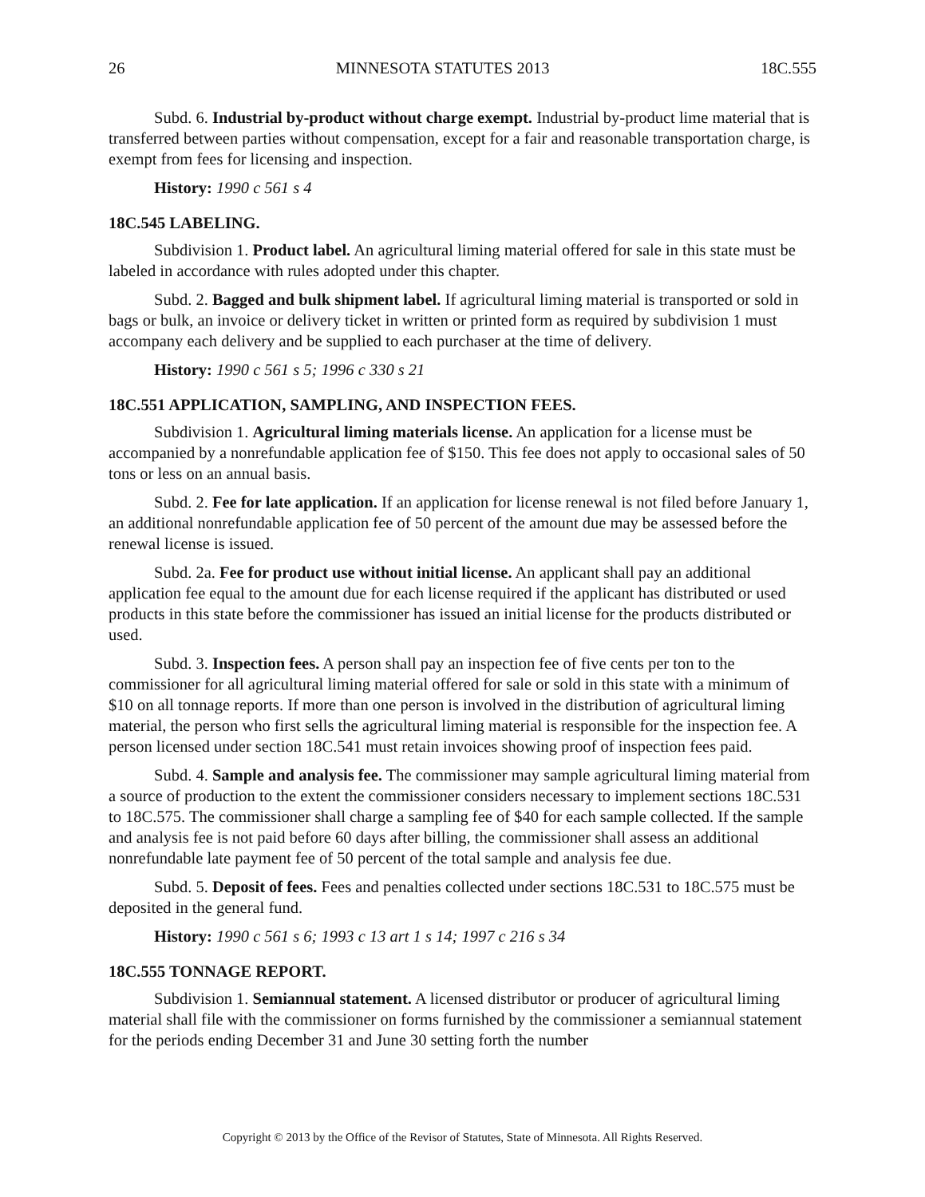26 MINNESOTA STATUTES 2013 18C.555
Subd. 6. Industrial by-product without charge exempt. Industrial by-product lime material that is transferred between parties without compensation, except for a fair and reasonable transportation charge, is exempt from fees for licensing and inspection.
History: 1990 c 561 s 4
18C.545 LABELING.
Subdivision 1. Product label. An agricultural liming material offered for sale in this state must be labeled in accordance with rules adopted under this chapter.
Subd. 2. Bagged and bulk shipment label. If agricultural liming material is transported or sold in bags or bulk, an invoice or delivery ticket in written or printed form as required by subdivision 1 must accompany each delivery and be supplied to each purchaser at the time of delivery.
History: 1990 c 561 s 5; 1996 c 330 s 21
18C.551 APPLICATION, SAMPLING, AND INSPECTION FEES.
Subdivision 1. Agricultural liming materials license. An application for a license must be accompanied by a nonrefundable application fee of $150. This fee does not apply to occasional sales of 50 tons or less on an annual basis.
Subd. 2. Fee for late application. If an application for license renewal is not filed before January 1, an additional nonrefundable application fee of 50 percent of the amount due may be assessed before the renewal license is issued.
Subd. 2a. Fee for product use without initial license. An applicant shall pay an additional application fee equal to the amount due for each license required if the applicant has distributed or used products in this state before the commissioner has issued an initial license for the products distributed or used.
Subd. 3. Inspection fees. A person shall pay an inspection fee of five cents per ton to the commissioner for all agricultural liming material offered for sale or sold in this state with a minimum of $10 on all tonnage reports. If more than one person is involved in the distribution of agricultural liming material, the person who first sells the agricultural liming material is responsible for the inspection fee. A person licensed under section 18C.541 must retain invoices showing proof of inspection fees paid.
Subd. 4. Sample and analysis fee. The commissioner may sample agricultural liming material from a source of production to the extent the commissioner considers necessary to implement sections 18C.531 to 18C.575. The commissioner shall charge a sampling fee of $40 for each sample collected. If the sample and analysis fee is not paid before 60 days after billing, the commissioner shall assess an additional nonrefundable late payment fee of 50 percent of the total sample and analysis fee due.
Subd. 5. Deposit of fees. Fees and penalties collected under sections 18C.531 to 18C.575 must be deposited in the general fund.
History: 1990 c 561 s 6; 1993 c 13 art 1 s 14; 1997 c 216 s 34
18C.555 TONNAGE REPORT.
Subdivision 1. Semiannual statement. A licensed distributor or producer of agricultural liming material shall file with the commissioner on forms furnished by the commissioner a semiannual statement for the periods ending December 31 and June 30 setting forth the number
Copyright © 2013 by the Office of the Revisor of Statutes, State of Minnesota. All Rights Reserved.